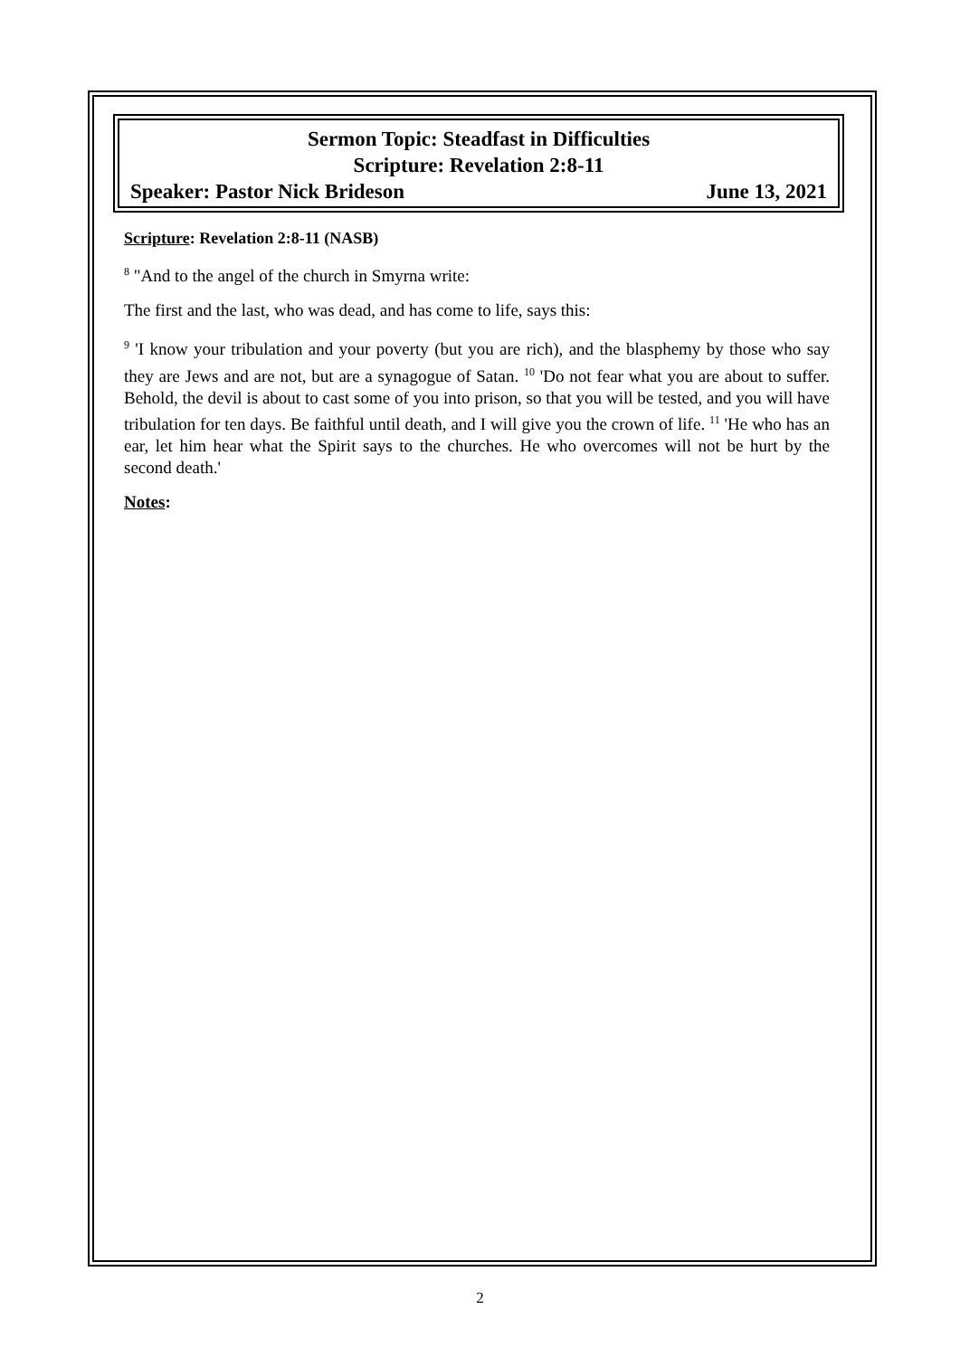Sermon Topic: Steadfast in Difficulties
Scripture: Revelation 2:8-11
Speaker: Pastor Nick Brideson June 13, 2021
Scripture: Revelation 2:8-11 (NASB)
<sup>8</sup> "And to the angel of the church in Smyrna write:
The first and the last, who was dead, and has come to life, says this:
<sup>9</sup> 'I know your tribulation and your poverty (but you are rich), and the blasphemy by those who say they are Jews and are not, but are a synagogue of Satan. <sup>10</sup> 'Do not fear what you are about to suffer. Behold, the devil is about to cast some of you into prison, so that you will be tested, and you will have tribulation for ten days. Be faithful until death, and I will give you the crown of life. <sup>11</sup> 'He who has an ear, let him hear what the Spirit says to the churches. He who overcomes will not be hurt by the second death.'
Notes:
2